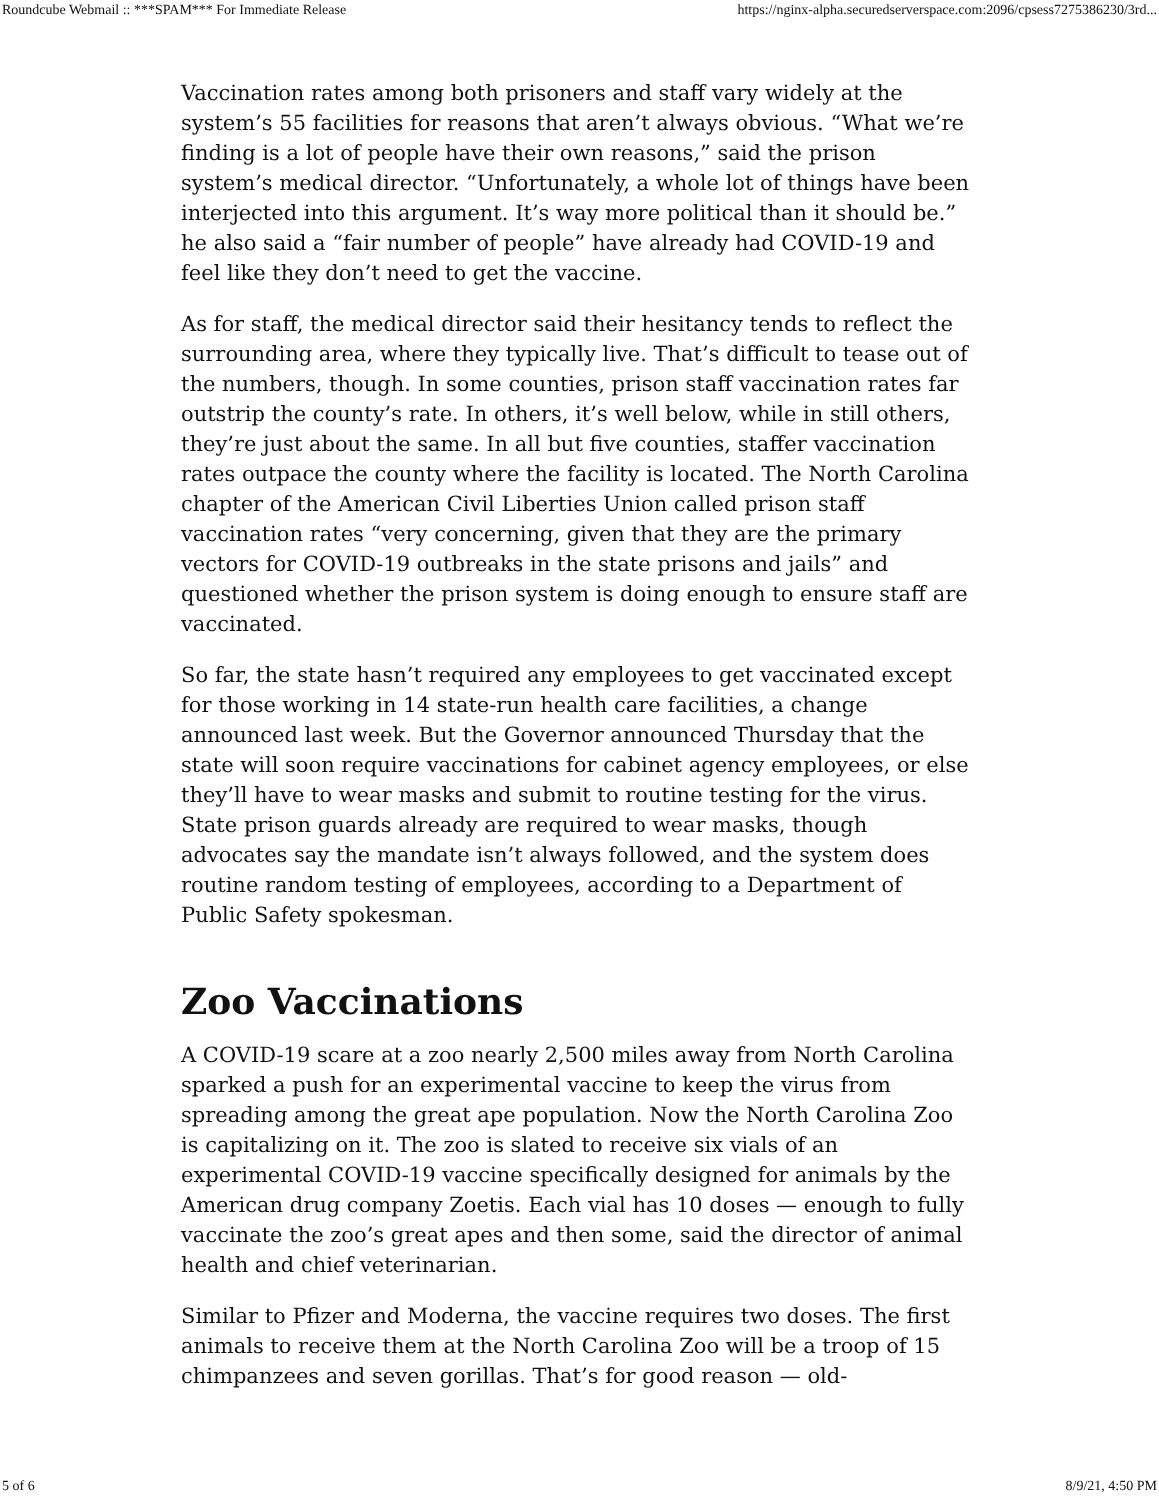Roundcube Webmail :: ***SPAM*** For Immediate Release https://nginx-alpha.securedserverspace.com:2096/cpsess7275386230/3rd...
Vaccination rates among both prisoners and staff vary widely at the system’s 55 facilities for reasons that aren’t always obvious. “What we’re finding is a lot of people have their own reasons,” said the prison system’s medical director. “Unfortunately, a whole lot of things have been interjected into this argument. It’s way more political than it should be.” he also said a “fair number of people” have already had COVID-19 and feel like they don’t need to get the vaccine.
As for staff, the medical director said their hesitancy tends to reflect the surrounding area, where they typically live. That’s difficult to tease out of the numbers, though. In some counties, prison staff vaccination rates far outstrip the county’s rate. In others, it’s well below, while in still others, they’re just about the same. In all but five counties, staffer vaccination rates outpace the county where the facility is located. The North Carolina chapter of the American Civil Liberties Union called prison staff vaccination rates “very concerning, given that they are the primary vectors for COVID-19 outbreaks in the state prisons and jails” and questioned whether the prison system is doing enough to ensure staff are vaccinated.
So far, the state hasn’t required any employees to get vaccinated except for those working in 14 state-run health care facilities, a change announced last week. But the Governor announced Thursday that the state will soon require vaccinations for cabinet agency employees, or else they’ll have to wear masks and submit to routine testing for the virus. State prison guards already are required to wear masks, though advocates say the mandate isn’t always followed, and the system does routine random testing of employees, according to a Department of Public Safety spokesman.
Zoo Vaccinations
A COVID-19 scare at a zoo nearly 2,500 miles away from North Carolina sparked a push for an experimental vaccine to keep the virus from spreading among the great ape population. Now the North Carolina Zoo is capitalizing on it. The zoo is slated to receive six vials of an experimental COVID-19 vaccine specifically designed for animals by the American drug company Zoetis. Each vial has 10 doses — enough to fully vaccinate the zoo’s great apes and then some, said the director of animal health and chief veterinarian.
Similar to Pfizer and Moderna, the vaccine requires two doses. The first animals to receive them at the North Carolina Zoo will be a troop of 15 chimpanzees and seven gorillas. That’s for good reason — old-
5 of 6 8/9/21, 4:50 PM